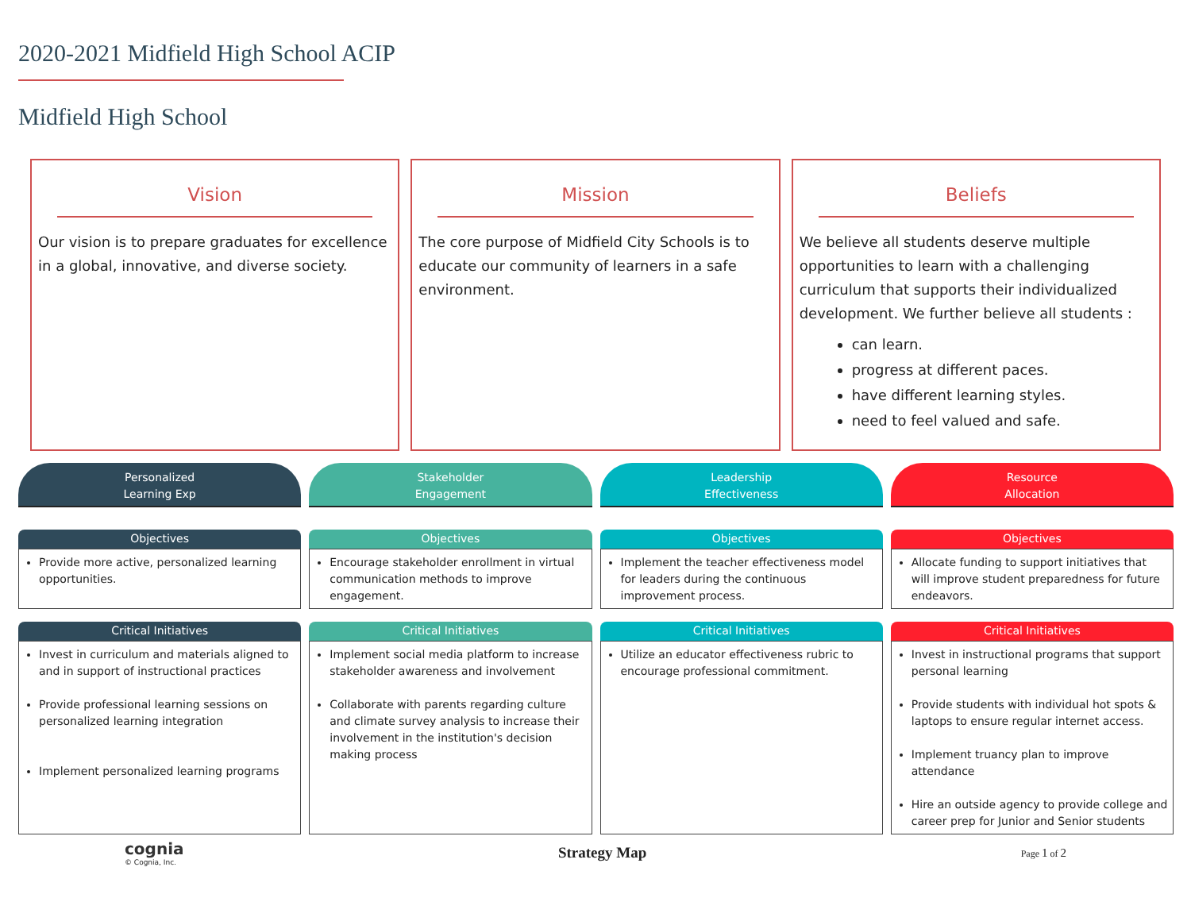2020-2021 Midfield High School ACIP
Midfield High School
Vision
Our vision is to prepare graduates for excellence in a global, innovative, and diverse society.
Mission
The core purpose of Midfield City Schools is to educate our community of learners in a safe environment.
Beliefs
We believe all students deserve multiple opportunities to learn with a challenging curriculum that supports their individualized development. We further believe all students :
can learn.
progress at different paces.
have different learning styles.
need to feel valued and safe.
Personalized
Learning Exp
Objectives
Provide more active, personalized learning opportunities.
Critical Initiatives
Invest in curriculum and materials aligned to and in support of instructional practices
Provide professional learning sessions on personalized learning integration
Implement personalized learning programs
Stakeholder
Engagement
Objectives
Encourage stakeholder enrollment in virtual communication methods to improve engagement.
Critical Initiatives
Implement social media platform to increase stakeholder awareness and involvement
Collaborate with parents regarding culture and climate survey analysis to increase their involvement in the institution's decision making process
Leadership
Effectiveness
Objectives
Implement the teacher effectiveness model for leaders during the continuous improvement process.
Critical Initiatives
Utilize an educator effectiveness rubric to encourage professional commitment.
Resource
Allocation
Objectives
Allocate funding to support initiatives that will improve student preparedness for future endeavors.
Critical Initiatives
Invest in instructional programs that support personal learning
Provide students with individual hot spots & laptops to ensure regular internet access.
Implement truancy plan to improve attendance
Hire an outside agency to provide college and career prep for Junior and Senior students
cognia
© Cognia, Inc.
Strategy Map
Page 1 of 2